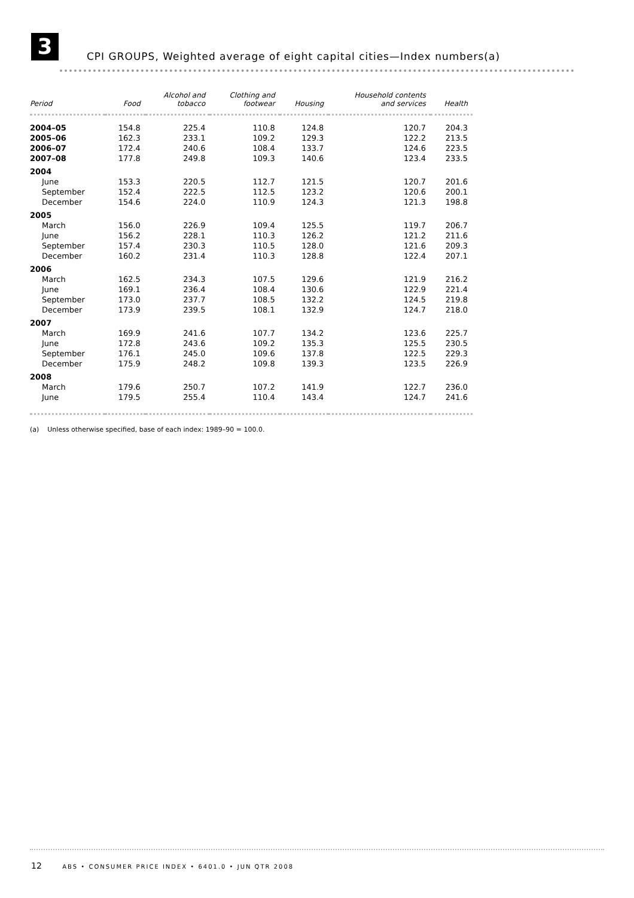3
CPI GROUPS, Weighted average of eight capital cities—Index numbers(a)
| Period | Food | Alcohol and tobacco | Clothing and footwear | Housing | Household contents and services | Health |
| --- | --- | --- | --- | --- | --- | --- |
| 2004–05 | 154.8 | 225.4 | 110.8 | 124.8 | 120.7 | 204.3 |
| 2005–06 | 162.3 | 233.1 | 109.2 | 129.3 | 122.2 | 213.5 |
| 2006–07 | 172.4 | 240.6 | 108.4 | 133.7 | 124.6 | 223.5 |
| 2007–08 | 177.8 | 249.8 | 109.3 | 140.6 | 123.4 | 233.5 |
| 2004 | | | | | | |
| June | 153.3 | 220.5 | 112.7 | 121.5 | 120.7 | 201.6 |
| September | 152.4 | 222.5 | 112.5 | 123.2 | 120.6 | 200.1 |
| December | 154.6 | 224.0 | 110.9 | 124.3 | 121.3 | 198.8 |
| 2005 | | | | | | |
| March | 156.0 | 226.9 | 109.4 | 125.5 | 119.7 | 206.7 |
| June | 156.2 | 228.1 | 110.3 | 126.2 | 121.2 | 211.6 |
| September | 157.4 | 230.3 | 110.5 | 128.0 | 121.6 | 209.3 |
| December | 160.2 | 231.4 | 110.3 | 128.8 | 122.4 | 207.1 |
| 2006 | | | | | | |
| March | 162.5 | 234.3 | 107.5 | 129.6 | 121.9 | 216.2 |
| June | 169.1 | 236.4 | 108.4 | 130.6 | 122.9 | 221.4 |
| September | 173.0 | 237.7 | 108.5 | 132.2 | 124.5 | 219.8 |
| December | 173.9 | 239.5 | 108.1 | 132.9 | 124.7 | 218.0 |
| 2007 | | | | | | |
| March | 169.9 | 241.6 | 107.7 | 134.2 | 123.6 | 225.7 |
| June | 172.8 | 243.6 | 109.2 | 135.3 | 125.5 | 230.5 |
| September | 176.1 | 245.0 | 109.6 | 137.8 | 122.5 | 229.3 |
| December | 175.9 | 248.2 | 109.8 | 139.3 | 123.5 | 226.9 |
| 2008 | | | | | | |
| March | 179.6 | 250.7 | 107.2 | 141.9 | 122.7 | 236.0 |
| June | 179.5 | 255.4 | 110.4 | 143.4 | 124.7 | 241.6 |
(a) Unless otherwise specified, base of each index: 1989–90 = 100.0.
12 ABS • CONSUMER PRICE INDEX • 6401.0 • JUN QTR 2008